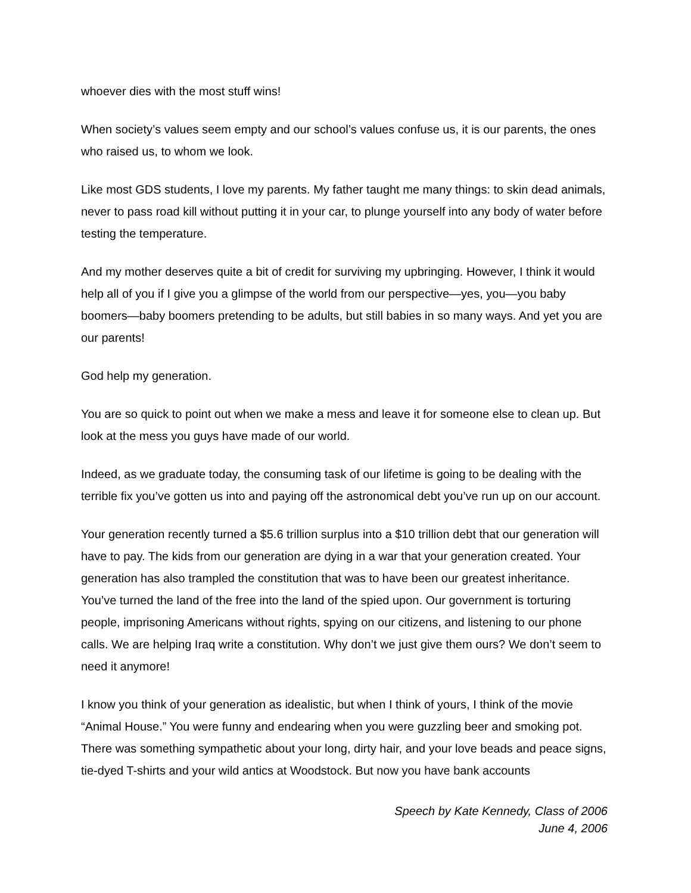whoever dies with the most stuff wins!
When society’s values seem empty and our school’s values confuse us, it is our parents, the ones who raised us, to whom we look.
Like most GDS students, I love my parents. My father taught me many things: to skin dead animals, never to pass road kill without putting it in your car, to plunge yourself into any body of water before testing the temperature.
And my mother deserves quite a bit of credit for surviving my upbringing. However, I think it would help all of you if I give you a glimpse of the world from our perspective—yes, you—you baby boomers—baby boomers pretending to be adults, but still babies in so many ways. And yet you are our parents!
God help my generation.
You are so quick to point out when we make a mess and leave it for someone else to clean up. But look at the mess you guys have made of our world.
Indeed, as we graduate today, the consuming task of our lifetime is going to be dealing with the terrible fix you’ve gotten us into and paying off the astronomical debt you’ve run up on our account.
Your generation recently turned a $5.6 trillion surplus into a $10 trillion debt that our generation will have to pay. The kids from our generation are dying in a war that your generation created. Your generation has also trampled the constitution that was to have been our greatest inheritance. You’ve turned the land of the free into the land of the spied upon. Our government is torturing people, imprisoning Americans without rights, spying on our citizens, and listening to our phone calls. We are helping Iraq write a constitution. Why don’t we just give them ours? We don’t seem to need it anymore!
I know you think of your generation as idealistic, but when I think of yours, I think of the movie “Animal House.” You were funny and endearing when you were guzzling beer and smoking pot. There was something sympathetic about your long, dirty hair, and your love beads and peace signs, tie-dyed T-shirts and your wild antics at Woodstock. But now you have bank accounts
Speech by Kate Kennedy, Class of 2006
June 4, 2006